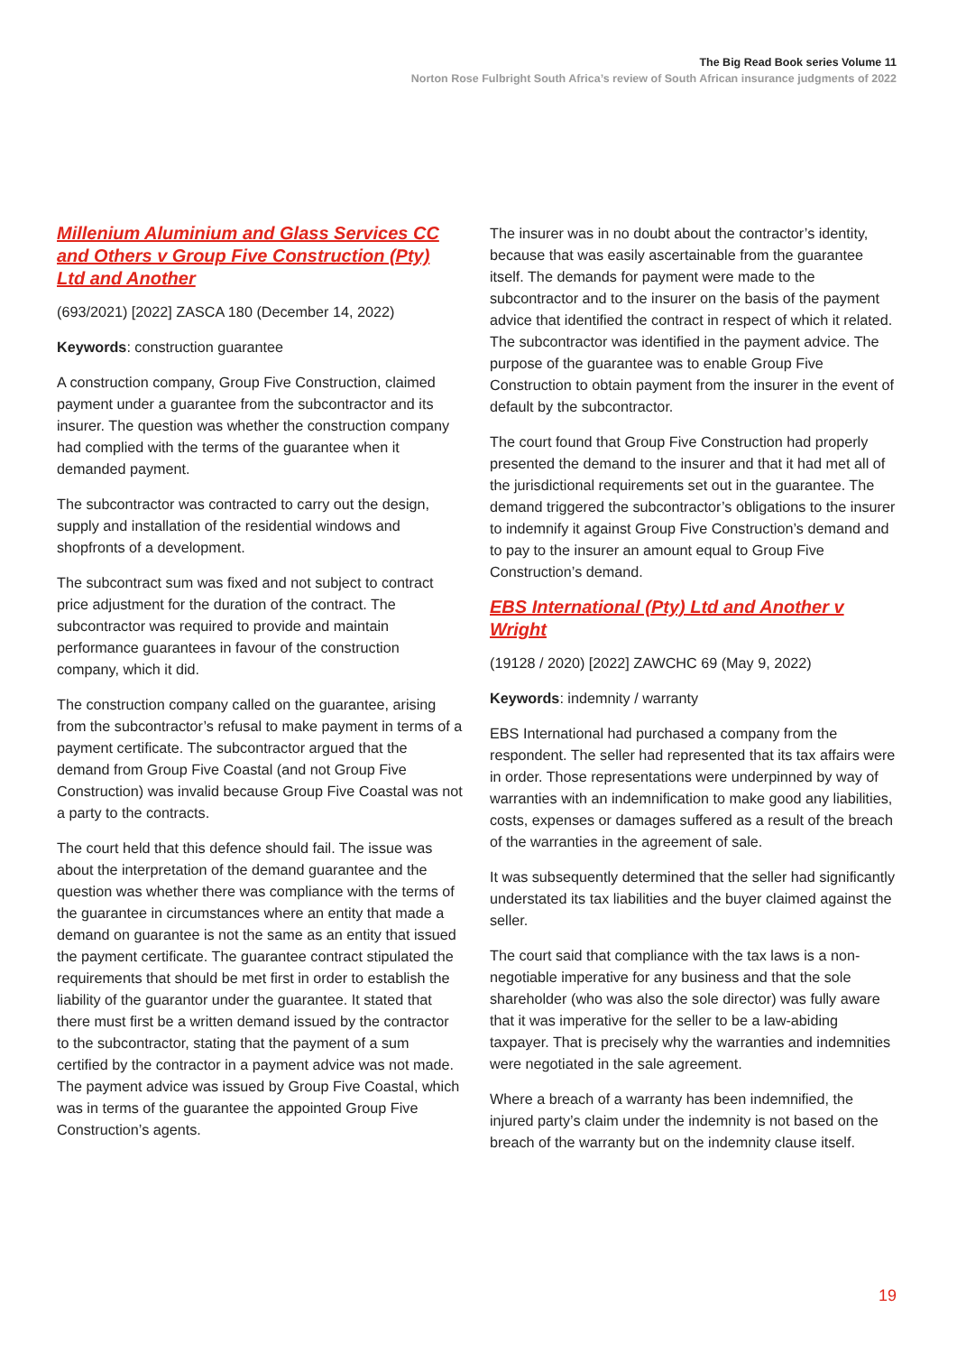The Big Read Book series Volume 11
Norton Rose Fulbright South Africa’s review of South African insurance judgments of 2022
Millenium Aluminium and Glass Services CC and Others v Group Five Construction (Pty) Ltd and Another
(693/2021) [2022] ZASCA 180 (December 14, 2022)
Keywords: construction guarantee
A construction company, Group Five Construction, claimed payment under a guarantee from the subcontractor and its insurer. The question was whether the construction company had complied with the terms of the guarantee when it demanded payment.
The subcontractor was contracted to carry out the design, supply and installation of the residential windows and shopfronts of a development.
The subcontract sum was fixed and not subject to contract price adjustment for the duration of the contract. The subcontractor was required to provide and maintain performance guarantees in favour of the construction company, which it did.
The construction company called on the guarantee, arising from the subcontractor’s refusal to make payment in terms of a payment certificate. The subcontractor argued that the demand from Group Five Coastal (and not Group Five Construction) was invalid because Group Five Coastal was not a party to the contracts.
The court held that this defence should fail. The issue was about the interpretation of the demand guarantee and the question was whether there was compliance with the terms of the guarantee in circumstances where an entity that made a demand on guarantee is not the same as an entity that issued the payment certificate. The guarantee contract stipulated the requirements that should be met first in order to establish the liability of the guarantor under the guarantee. It stated that there must first be a written demand issued by the contractor to the subcontractor, stating that the payment of a sum certified by the contractor in a payment advice was not made. The payment advice was issued by Group Five Coastal, which was in terms of the guarantee the appointed Group Five Construction’s agents.
The insurer was in no doubt about the contractor’s identity, because that was easily ascertainable from the guarantee itself. The demands for payment were made to the subcontractor and to the insurer on the basis of the payment advice that identified the contract in respect of which it related. The subcontractor was identified in the payment advice. The purpose of the guarantee was to enable Group Five Construction to obtain payment from the insurer in the event of default by the subcontractor.
The court found that Group Five Construction had properly presented the demand to the insurer and that it had met all of the jurisdictional requirements set out in the guarantee. The demand triggered the subcontractor’s obligations to the insurer to indemnify it against Group Five Construction’s demand and to pay to the insurer an amount equal to Group Five Construction’s demand.
EBS International (Pty) Ltd and Another v Wright
(19128 / 2020) [2022] ZAWCHC 69 (May 9, 2022)
Keywords: indemnity / warranty
EBS International had purchased a company from the respondent. The seller had represented that its tax affairs were in order. Those representations were underpinned by way of warranties with an indemnification to make good any liabilities, costs, expenses or damages suffered as a result of the breach of the warranties in the agreement of sale.
It was subsequently determined that the seller had significantly understated its tax liabilities and the buyer claimed against the seller.
The court said that compliance with the tax laws is a non-negotiable imperative for any business and that the sole shareholder (who was also the sole director) was fully aware that it was imperative for the seller to be a law-abiding taxpayer. That is precisely why the warranties and indemnities were negotiated in the sale agreement.
Where a breach of a warranty has been indemnified, the injured party’s claim under the indemnity is not based on the breach of the warranty but on the indemnity clause itself.
19